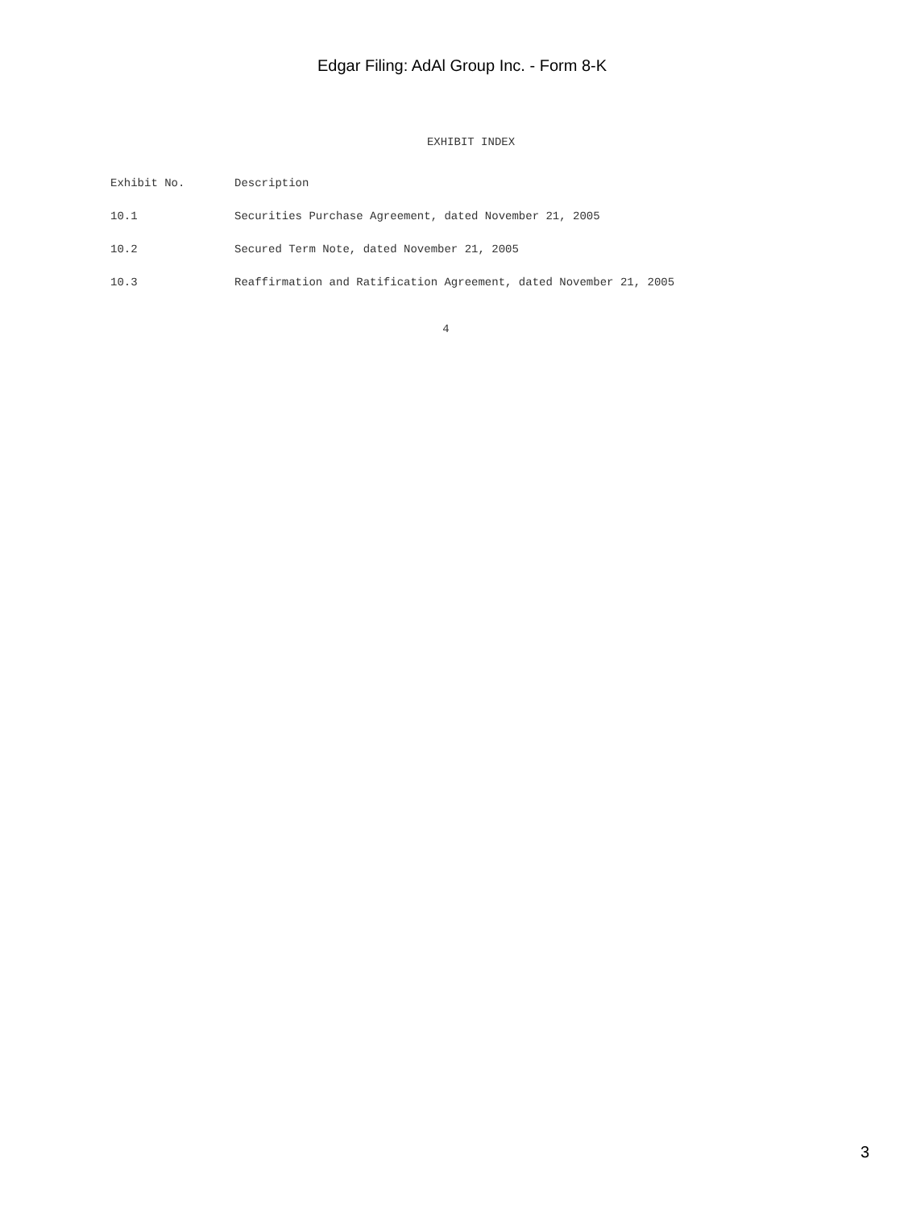Edgar Filing: AdAl Group Inc. - Form 8-K
EXHIBIT INDEX
| Exhibit No. | Description |
| --- | --- |
| 10.1 | Securities Purchase Agreement, dated November 21, 2005 |
| 10.2 | Secured Term Note, dated November 21, 2005 |
| 10.3 | Reaffirmation and Ratification Agreement, dated November 21, 2005 |
4
3